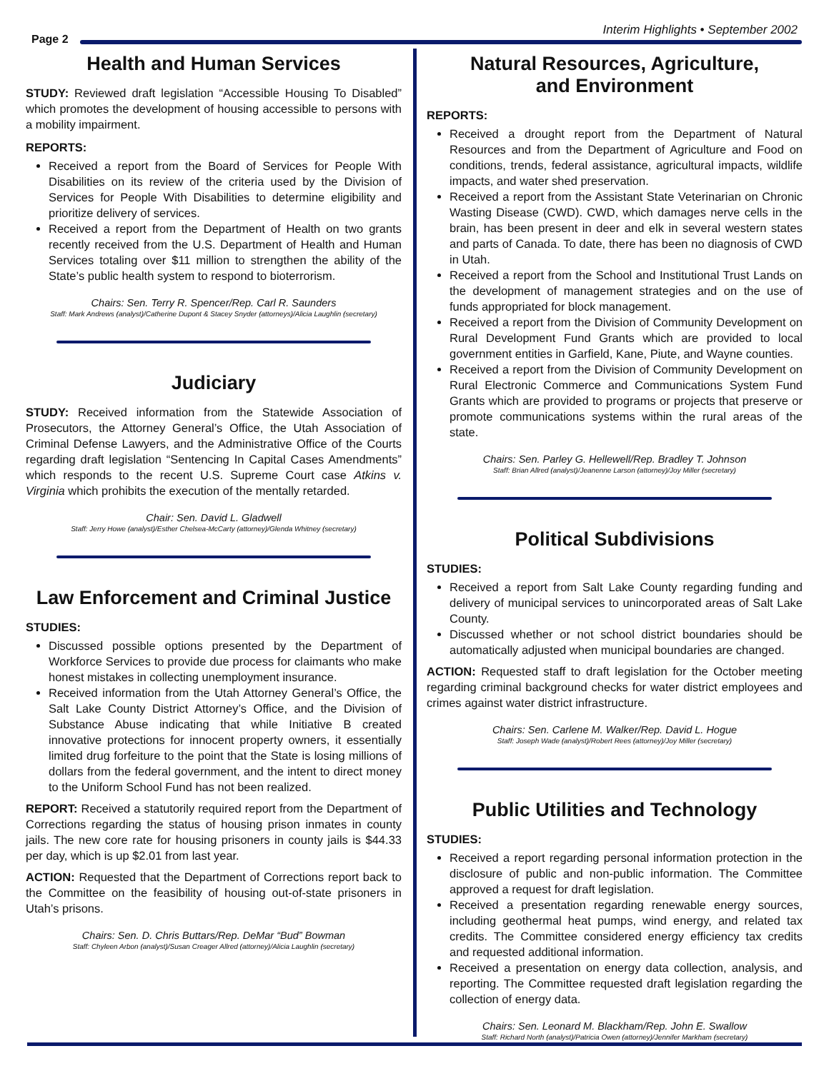Page 2
Interim Highlights • September 2002
Health and Human Services
STUDY: Reviewed draft legislation “Accessible Housing To Disabled” which promotes the development of housing accessible to persons with a mobility impairment.
REPORTS:
Received a report from the Board of Services for People With Disabilities on its review of the criteria used by the Division of Services for People With Disabilities to determine eligibility and prioritize delivery of services.
Received a report from the Department of Health on two grants recently received from the U.S. Department of Health and Human Services totaling over $11 million to strengthen the ability of the State’s public health system to respond to bioterrorism.
Chairs: Sen. Terry R. Spencer/Rep. Carl R. Saunders
Staff: Mark Andrews (analyst)/Catherine Dupont & Stacey Snyder (attorneys)/Alicia Laughlin (secretary)
Judiciary
STUDY: Received information from the Statewide Association of Prosecutors, the Attorney General’s Office, the Utah Association of Criminal Defense Lawyers, and the Administrative Office of the Courts regarding draft legislation “Sentencing In Capital Cases Amendments” which responds to the recent U.S. Supreme Court case Atkins v. Virginia which prohibits the execution of the mentally retarded.
Chair: Sen. David L. Gladwell
Staff: Jerry Howe (analyst)/Esther Chelsea-McCarty (attorney)/Glenda Whitney (secretary)
Law Enforcement and Criminal Justice
STUDIES:
Discussed possible options presented by the Department of Workforce Services to provide due process for claimants who make honest mistakes in collecting unemployment insurance.
Received information from the Utah Attorney General’s Office, the Salt Lake County District Attorney’s Office, and the Division of Substance Abuse indicating that while Initiative B created innovative protections for innocent property owners, it essentially limited drug forfeiture to the point that the State is losing millions of dollars from the federal government, and the intent to direct money to the Uniform School Fund has not been realized.
REPORT: Received a statutorily required report from the Department of Corrections regarding the status of housing prison inmates in county jails. The new core rate for housing prisoners in county jails is $44.33 per day, which is up $2.01 from last year.
ACTION: Requested that the Department of Corrections report back to the Committee on the feasibility of housing out-of-state prisoners in Utah’s prisons.
Chairs: Sen. D. Chris Buttars/Rep. DeMar “Bud” Bowman
Staff: Chyleen Arbon (analyst)/Susan Creager Allred (attorney)/Alicia Laughlin (secretary)
Natural Resources, Agriculture,
and Environment
REPORTS:
Received a drought report from the Department of Natural Resources and from the Department of Agriculture and Food on conditions, trends, federal assistance, agricultural impacts, wildlife impacts, and water shed preservation.
Received a report from the Assistant State Veterinarian on Chronic Wasting Disease (CWD). CWD, which damages nerve cells in the brain, has been present in deer and elk in several western states and parts of Canada. To date, there has been no diagnosis of CWD in Utah.
Received a report from the School and Institutional Trust Lands on the development of management strategies and on the use of funds appropriated for block management.
Received a report from the Division of Community Development on Rural Development Fund Grants which are provided to local government entities in Garfield, Kane, Piute, and Wayne counties.
Received a report from the Division of Community Development on Rural Electronic Commerce and Communications System Fund Grants which are provided to programs or projects that preserve or promote communications systems within the rural areas of the state.
Chairs: Sen. Parley G. Hellewell/Rep. Bradley T. Johnson
Staff: Brian Allred (analyst)/Jeanenne Larson (attorney)/Joy Miller (secretary)
Political Subdivisions
STUDIES:
Received a report from Salt Lake County regarding funding and delivery of municipal services to unincorporated areas of Salt Lake County.
Discussed whether or not school district boundaries should be automatically adjusted when municipal boundaries are changed.
ACTION: Requested staff to draft legislation for the October meeting regarding criminal background checks for water district employees and crimes against water district infrastructure.
Chairs: Sen. Carlene M. Walker/Rep. David L. Hogue
Staff: Joseph Wade (analyst)/Robert Rees (attorney)/Joy Miller (secretary)
Public Utilities and Technology
STUDIES:
Received a report regarding personal information protection in the disclosure of public and non-public information. The Committee approved a request for draft legislation.
Received a presentation regarding renewable energy sources, including geothermal heat pumps, wind energy, and related tax credits. The Committee considered energy efficiency tax credits and requested additional information.
Received a presentation on energy data collection, analysis, and reporting. The Committee requested draft legislation regarding the collection of energy data.
Chairs: Sen. Leonard M. Blackham/Rep. John E. Swallow
Staff: Richard North (analyst)/Patricia Owen (attorney)/Jennifer Markham (secretary)